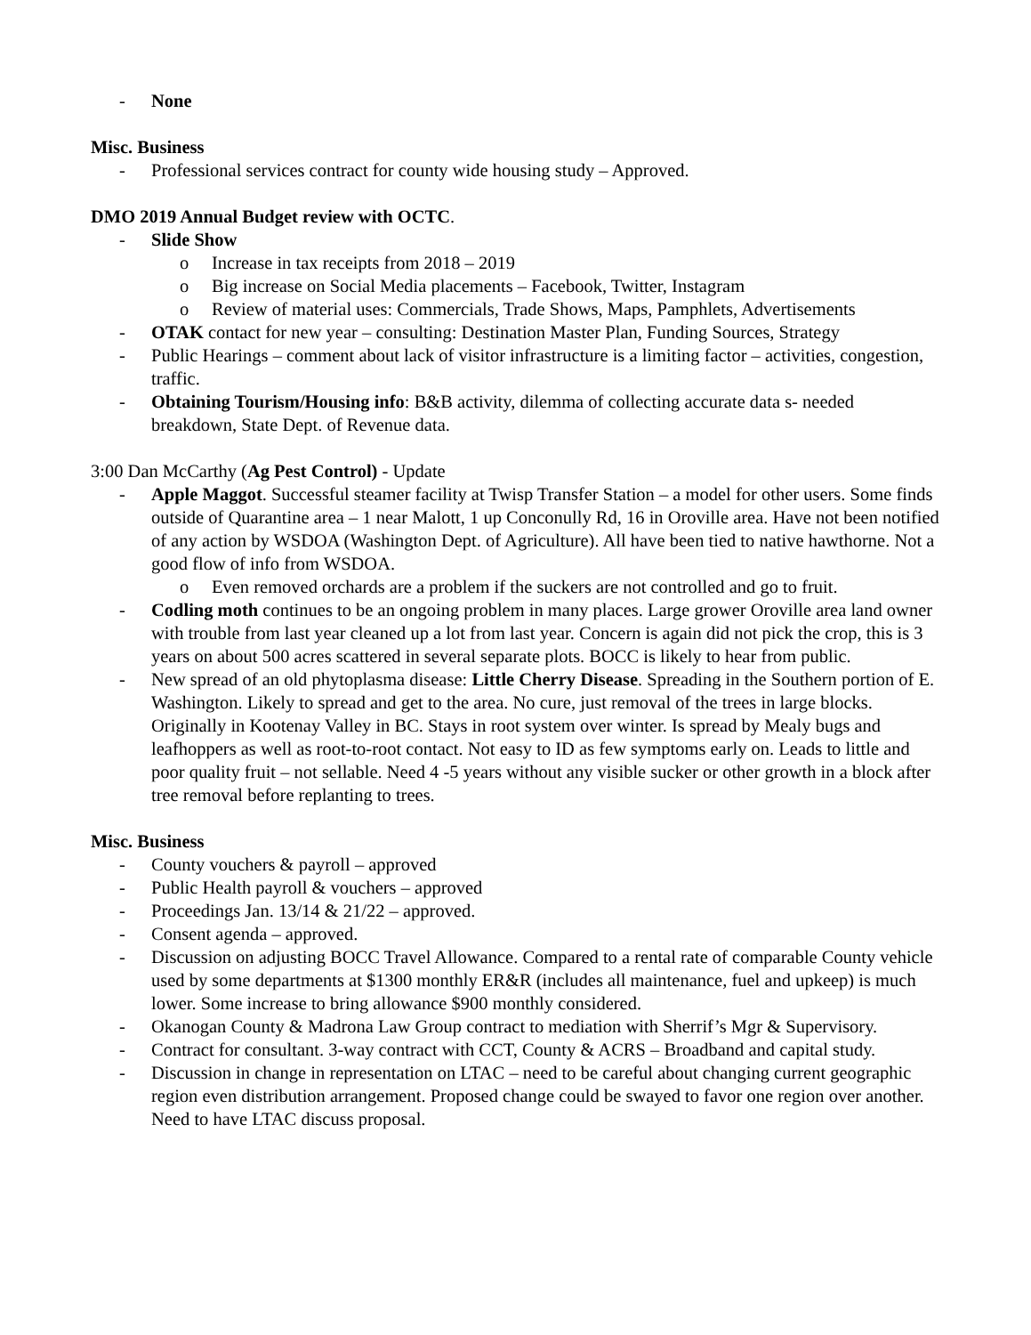- None
Misc. Business
- Professional services contract for county wide housing study – Approved.
DMO 2019 Annual Budget review with OCTC.
- Slide Show
o Increase in tax receipts from 2018 – 2019
o Big increase on Social Media placements – Facebook, Twitter, Instagram
o Review of material uses: Commercials, Trade Shows, Maps, Pamphlets, Advertisements
- OTAK contact for new year – consulting: Destination Master Plan, Funding Sources, Strategy
- Public Hearings – comment about lack of visitor infrastructure is a limiting factor – activities, congestion, traffic.
- Obtaining Tourism/Housing info: B&B activity, dilemma of collecting accurate data s- needed breakdown, State Dept. of Revenue data.
3:00 Dan McCarthy (Ag Pest Control) - Update
- Apple Maggot. Successful steamer facility at Twisp Transfer Station – a model for other users. Some finds outside of Quarantine area – 1 near Malott, 1 up Conconully Rd, 16 in Oroville area. Have not been notified of any action by WSDOA (Washington Dept. of Agriculture). All have been tied to native hawthorne. Not a good flow of info from WSDOA.
o Even removed orchards are a problem if the suckers are not controlled and go to fruit.
- Codling moth continues to be an ongoing problem in many places. Large grower Oroville area land owner with trouble from last year cleaned up a lot from last year. Concern is again did not pick the crop, this is 3 years on about 500 acres scattered in several separate plots. BOCC is likely to hear from public.
- New spread of an old phytoplasma disease: Little Cherry Disease. Spreading in the Southern portion of E. Washington. Likely to spread and get to the area. No cure, just removal of the trees in large blocks. Originally in Kootenay Valley in BC. Stays in root system over winter. Is spread by Mealy bugs and leafhoppers as well as root-to-root contact. Not easy to ID as few symptoms early on. Leads to little and poor quality fruit – not sellable. Need 4 -5 years without any visible sucker or other growth in a block after tree removal before replanting to trees.
Misc. Business
- County vouchers & payroll – approved
- Public Health payroll & vouchers – approved
- Proceedings Jan. 13/14 & 21/22 – approved.
- Consent agenda – approved.
- Discussion on adjusting BOCC Travel Allowance. Compared to a rental rate of comparable County vehicle used by some departments at $1300 monthly ER&R (includes all maintenance, fuel and upkeep) is much lower. Some increase to bring allowance $900 monthly considered.
- Okanogan County & Madrona Law Group contract to mediation with Sherrif’s Mgr & Supervisory.
- Contract for consultant. 3-way contract with CCT, County & ACRS – Broadband and capital study.
- Discussion in change in representation on LTAC – need to be careful about changing current geographic region even distribution arrangement. Proposed change could be swayed to favor one region over another. Need to have LTAC discuss proposal.